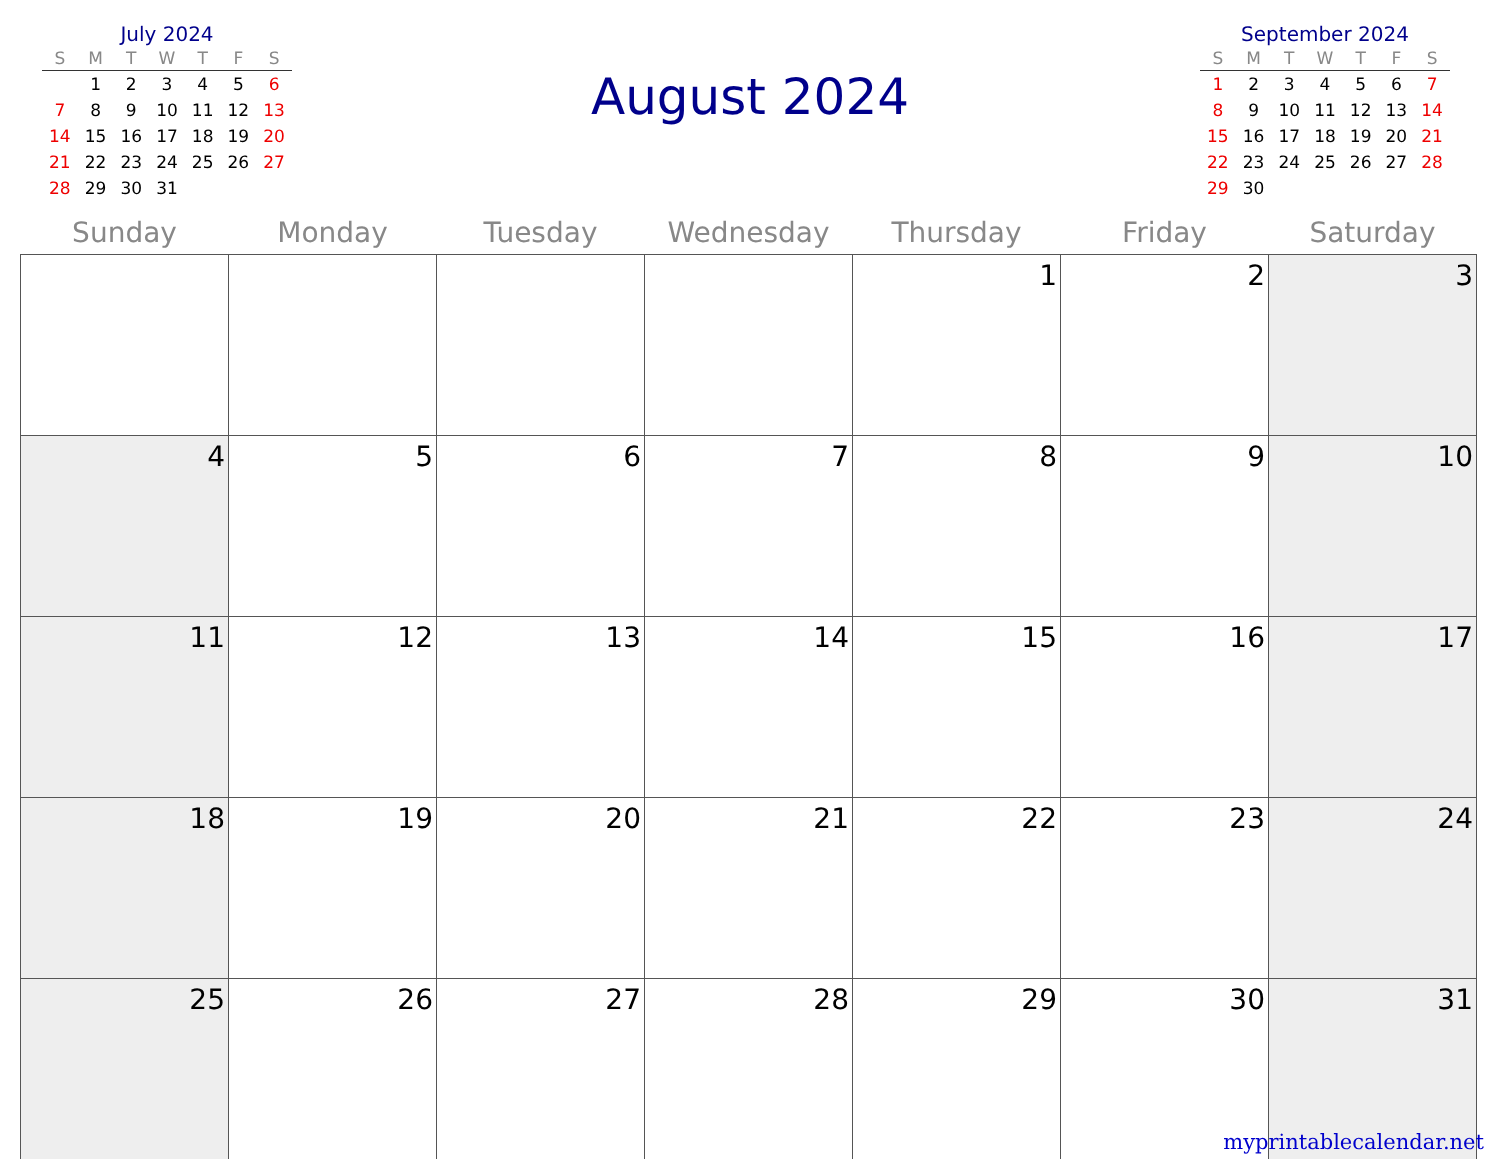July 2024
| S | M | T | W | T | F | S |
| --- | --- | --- | --- | --- | --- | --- |
| | 1 | 2 | 3 | 4 | 5 | 6 |
| 7 | 8 | 9 | 10 | 11 | 12 | 13 |
| 14 | 15 | 16 | 17 | 18 | 19 | 20 |
| 21 | 22 | 23 | 24 | 25 | 26 | 27 |
| 28 | 29 | 30 | 31 | | | |
August 2024
September 2024
| S | M | T | W | T | F | S |
| --- | --- | --- | --- | --- | --- | --- |
| 1 | 2 | 3 | 4 | 5 | 6 | 7 |
| 8 | 9 | 10 | 11 | 12 | 13 | 14 |
| 15 | 16 | 17 | 18 | 19 | 20 | 21 |
| 22 | 23 | 24 | 25 | 26 | 27 | 28 |
| 29 | 30 | | | | | |
| Sunday | Monday | Tuesday | Wednesday | Thursday | Friday | Saturday |
| --- | --- | --- | --- | --- | --- | --- |
| | | | | 1 | 2 | 3 |
| 4 | 5 | 6 | 7 | 8 | 9 | 10 |
| 11 | 12 | 13 | 14 | 15 | 16 | 17 |
| 18 | 19 | 20 | 21 | 22 | 23 | 24 |
| 25 | 26 | 27 | 28 | 29 | 30 | 31 |
myprintablecalendar.net